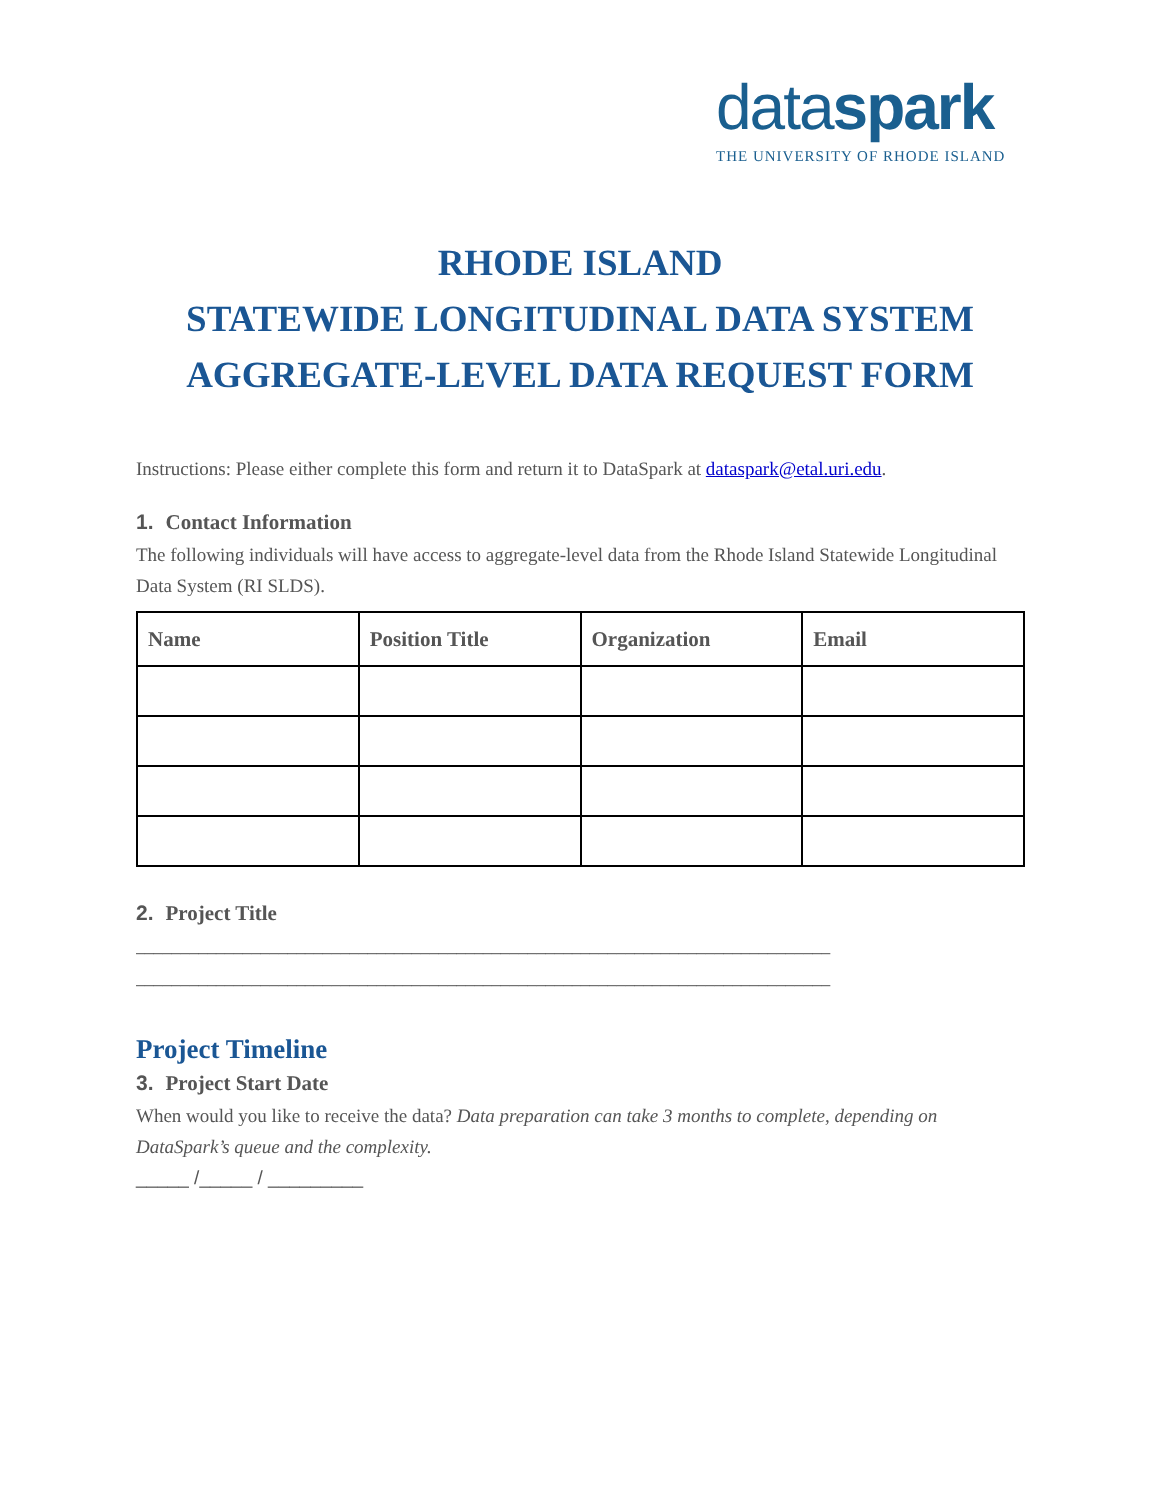dataspark
THE UNIVERSITY OF RHODE ISLAND
RHODE ISLAND
STATEWIDE LONGITUDINAL DATA SYSTEM
AGGREGATE-LEVEL DATA REQUEST FORM
Instructions: Please either complete this form and return it to DataSpark at dataspark@etal.uri.edu.
1. Contact Information
The following individuals will have access to aggregate-level data from the Rhode Island Statewide Longitudinal Data System (RI SLDS).
| Name | Position Title | Organization | Email |
| --- | --- | --- | --- |
2. Project Title
______________________________________________________________________________
______________________________________________________________________________
Project Timeline
3. Project Start Date
When would you like to receive the data? Data preparation can take 3 months to complete, depending on DataSpark’s queue and the complexity.
_____ /_____ / _________